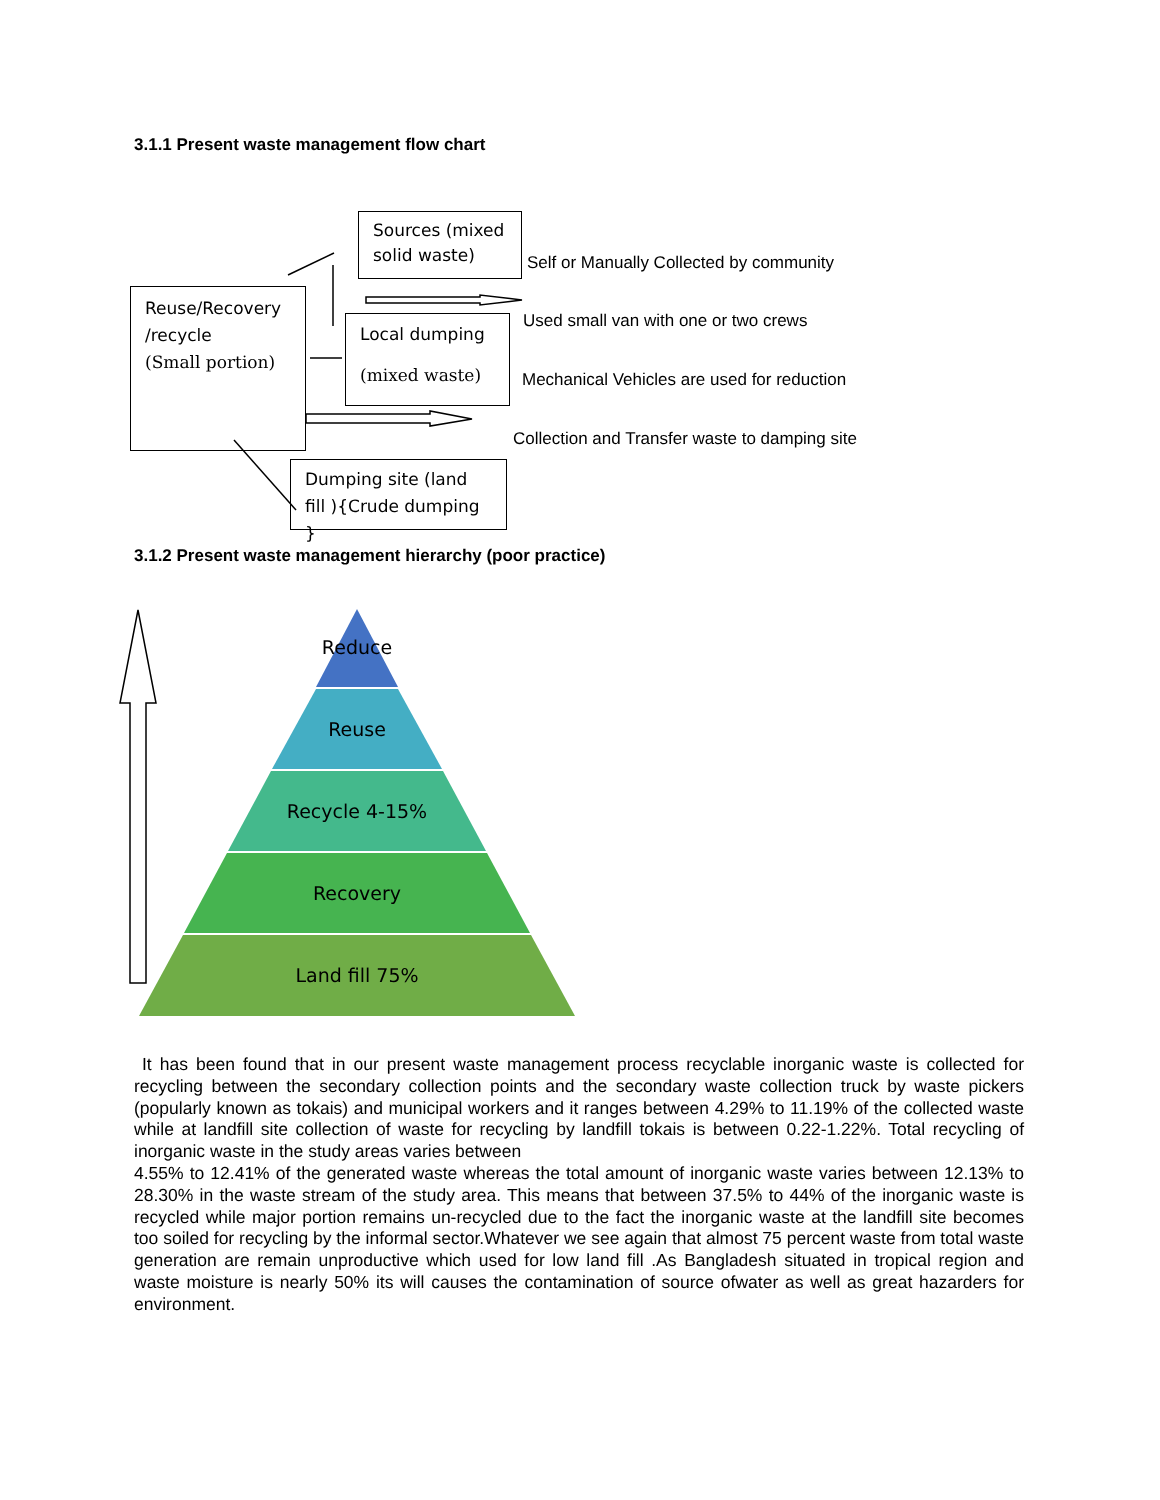3.1.1 Present waste management flow chart
Sources (mixed solid waste)
Reuse/Recovery /recycle
(Small portion)
Local dumping
(mixed waste)
Dumping site (land fill ){Crude dumping }
Self or Manually Collected by community
Used small van with one or two crews
Mechanical Vehicles are used for reduction
Collection and Transfer waste to damping site
3.1.2 Present waste management hierarchy (poor practice)
Reduce
Reuse
Recycle 4-15%
Recovery
Land fill 75%
It has been found that in our present waste management process recyclable inorganic waste is collected for recycling between the secondary collection points and the secondary waste collection truck by waste pickers (popularly known as tokais) and municipal workers and it ranges between 4.29% to 11.19% of the collected waste while at landfill site collection of waste for recycling by landfill tokais is between 0.22-1.22%. Total recycling of inorganic waste in the study areas varies between
4.55% to 12.41% of the generated waste whereas the total amount of inorganic waste varies between 12.13% to 28.30% in the waste stream of the study area. This means that between 37.5% to 44% of the inorganic waste is recycled while major portion remains un-recycled due to the fact the inorganic waste at the landfill site becomes too soiled for recycling by the informal sector.Whatever we see again that almost 75 percent waste from total waste generation are remain unproductive which used for low land fill .As Bangladesh situated in tropical region and waste moisture is nearly 50% its will causes the contamination of source ofwater as well as great hazarders for environment.